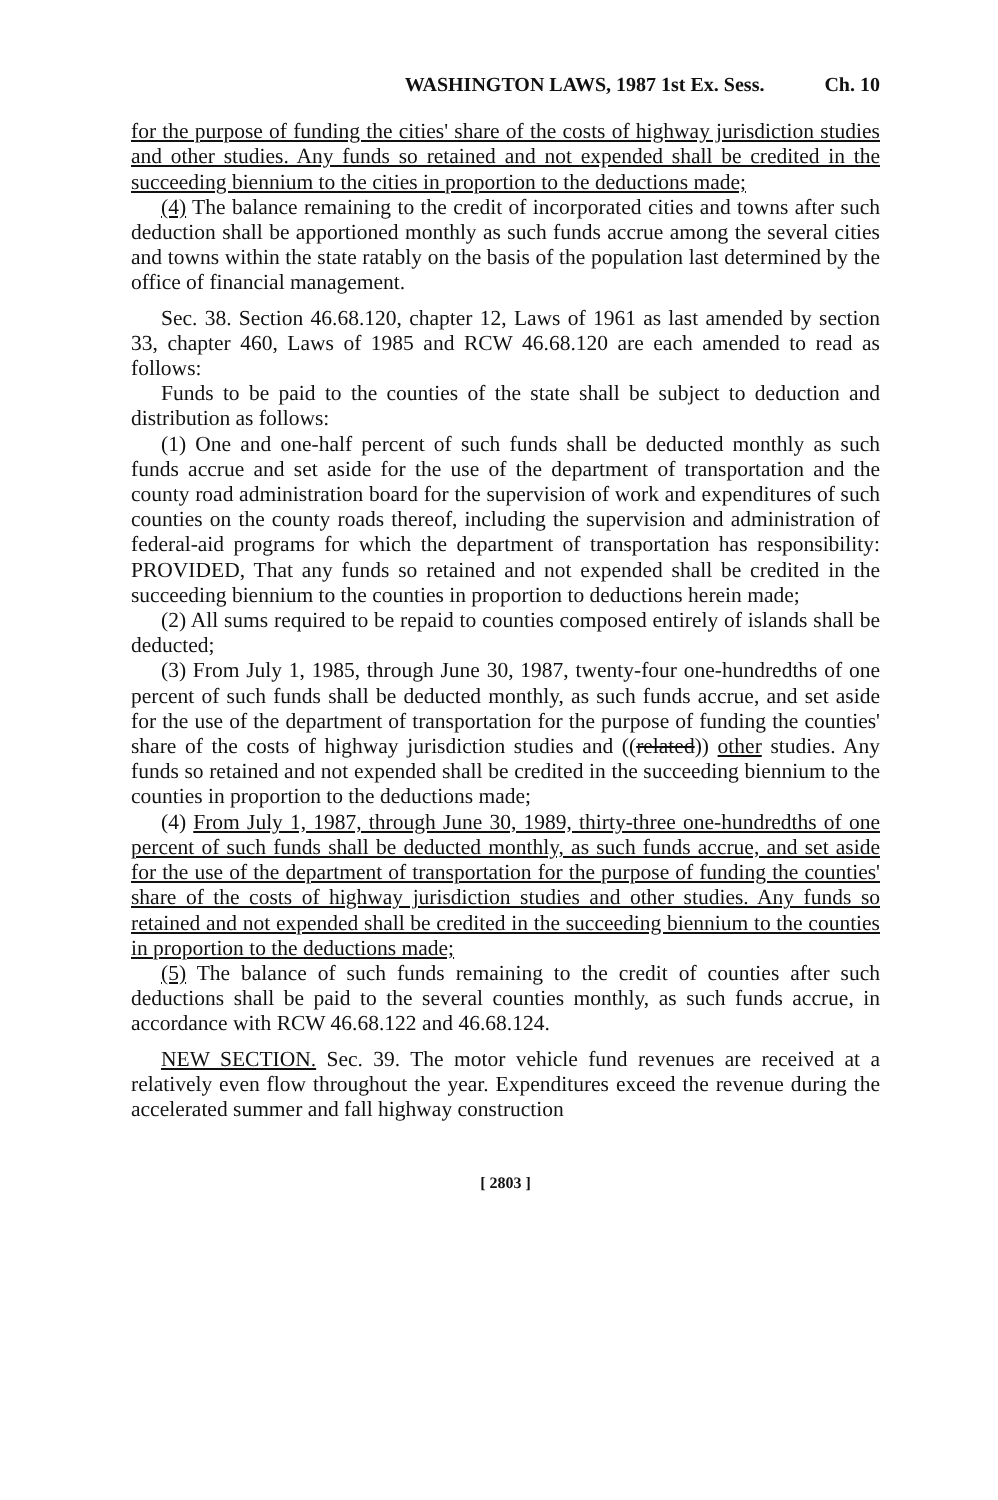WASHINGTON LAWS, 1987 1st Ex. Sess. Ch. 10
for the purpose of funding the cities' share of the costs of highway jurisdiction studies and other studies. Any funds so retained and not expended shall be credited in the succeeding biennium to the cities in proportion to the deductions made;
(4) The balance remaining to the credit of incorporated cities and towns after such deduction shall be apportioned monthly as such funds accrue among the several cities and towns within the state ratably on the basis of the population last determined by the office of financial management.
Sec. 38. Section 46.68.120, chapter 12, Laws of 1961 as last amended by section 33, chapter 460, Laws of 1985 and RCW 46.68.120 are each amended to read as follows:
Funds to be paid to the counties of the state shall be subject to deduction and distribution as follows:
(1) One and one-half percent of such funds shall be deducted monthly as such funds accrue and set aside for the use of the department of transportation and the county road administration board for the supervision of work and expenditures of such counties on the county roads thereof, including the supervision and administration of federal-aid programs for which the department of transportation has responsibility: PROVIDED, That any funds so retained and not expended shall be credited in the succeeding biennium to the counties in proportion to deductions herein made;
(2) All sums required to be repaid to counties composed entirely of islands shall be deducted;
(3) From July 1, 1985, through June 30, 1987, twenty-four one-hundredths of one percent of such funds shall be deducted monthly, as such funds accrue, and set aside for the use of the department of transportation for the purpose of funding the counties' share of the costs of highway jurisdiction studies and ((related)) other studies. Any funds so retained and not expended shall be credited in the succeeding biennium to the counties in proportion to the deductions made;
(4) From July 1, 1987, through June 30, 1989, thirty-three one-hundredths of one percent of such funds shall be deducted monthly, as such funds accrue, and set aside for the use of the department of transportation for the purpose of funding the counties' share of the costs of highway jurisdiction studies and other studies. Any funds so retained and not expended shall be credited in the succeeding biennium to the counties in proportion to the deductions made;
(5) The balance of such funds remaining to the credit of counties after such deductions shall be paid to the several counties monthly, as such funds accrue, in accordance with RCW 46.68.122 and 46.68.124.
NEW SECTION. Sec. 39. The motor vehicle fund revenues are received at a relatively even flow throughout the year. Expenditures exceed the revenue during the accelerated summer and fall highway construction
[ 2803 ]